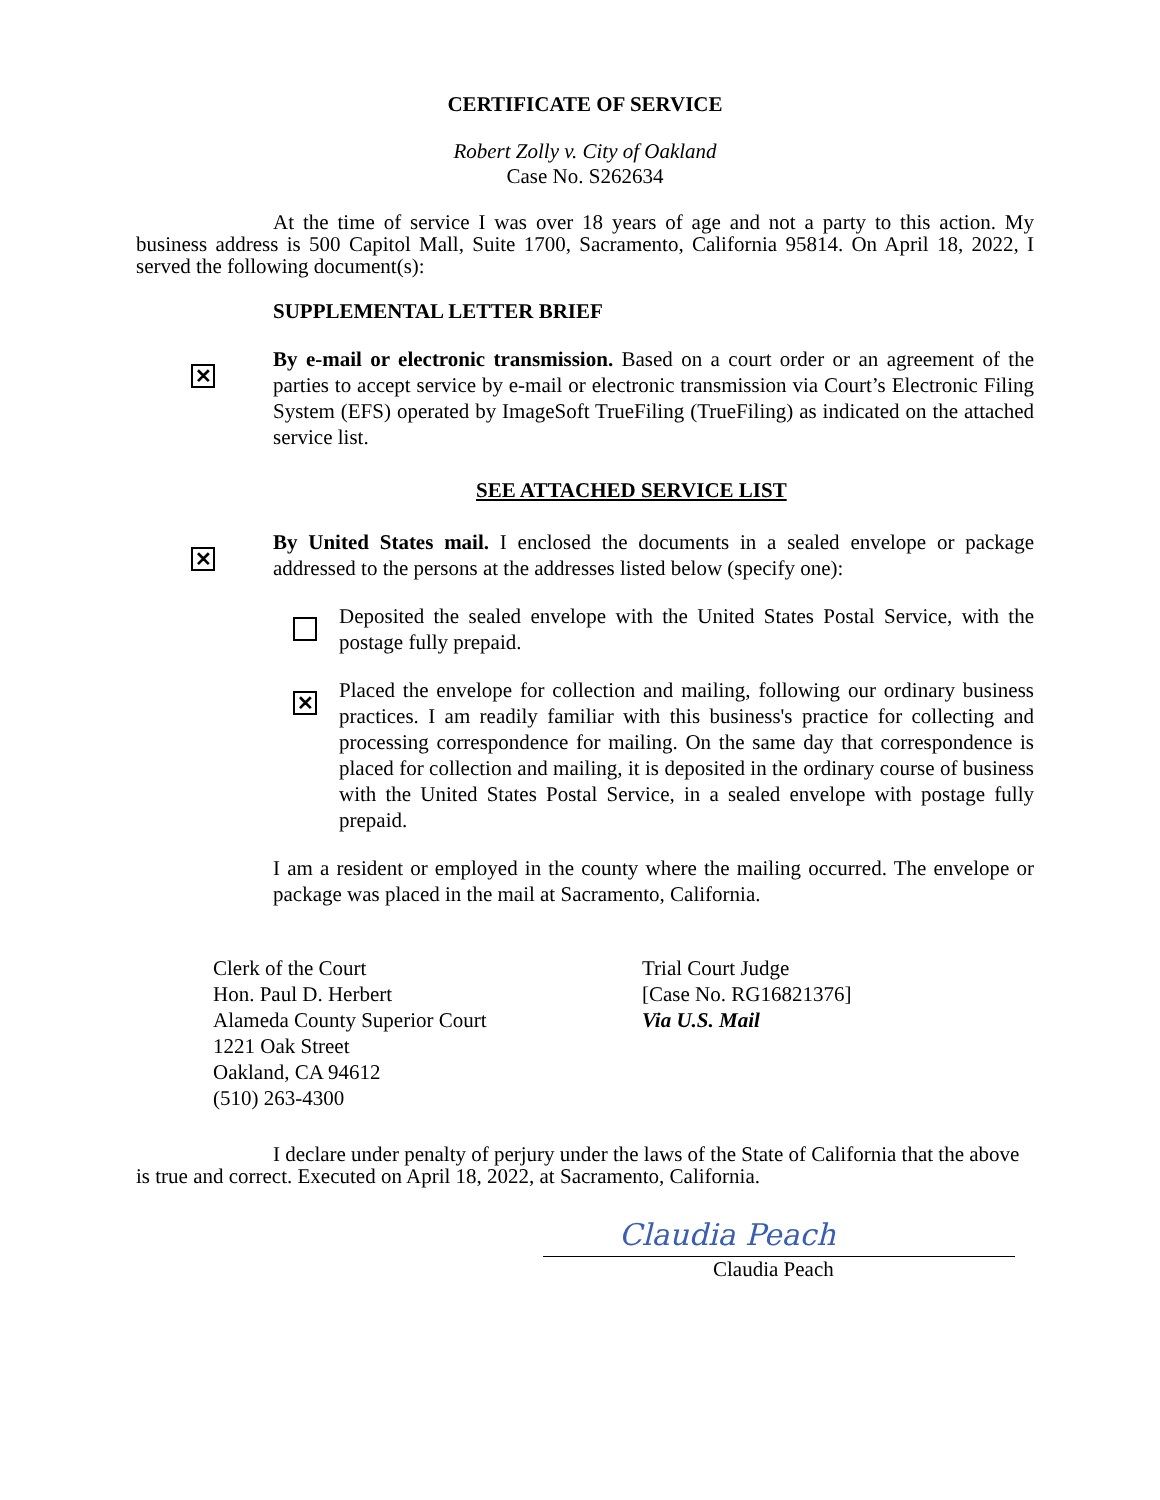CERTIFICATE OF SERVICE
Robert Zolly v. City of Oakland
Case No. S262634
At the time of service I was over 18 years of age and not a party to this action. My business address is 500 Capitol Mall, Suite 1700, Sacramento, California 95814. On April 18, 2022, I served the following document(s):
SUPPLEMENTAL LETTER BRIEF
✕
By e-mail or electronic transmission. Based on a court order or an agreement of the parties to accept service by e-mail or electronic transmission via Court’s Electronic Filing System (EFS) operated by ImageSoft TrueFiling (TrueFiling) as indicated on the attached service list.
SEE ATTACHED SERVICE LIST
✕
By United States mail. I enclosed the documents in a sealed envelope or package addressed to the persons at the addresses listed below (specify one):
Deposited the sealed envelope with the United States Postal Service, with the postage fully prepaid.
✕
Placed the envelope for collection and mailing, following our ordinary business practices. I am readily familiar with this business's practice for collecting and processing correspondence for mailing. On the same day that correspondence is placed for collection and mailing, it is deposited in the ordinary course of business with the United States Postal Service, in a sealed envelope with postage fully prepaid.
I am a resident or employed in the county where the mailing occurred. The envelope or package was placed in the mail at Sacramento, California.
Clerk of the Court
Hon. Paul D. Herbert
Alameda County Superior Court
1221 Oak Street
Oakland, CA 94612
(510) 263-4300
Trial Court Judge
[Case No. RG16821376]
Via U.S. Mail
I declare under penalty of perjury under the laws of the State of California that the above is true and correct. Executed on April 18, 2022, at Sacramento, California.
Claudia Peach
Claudia Peach